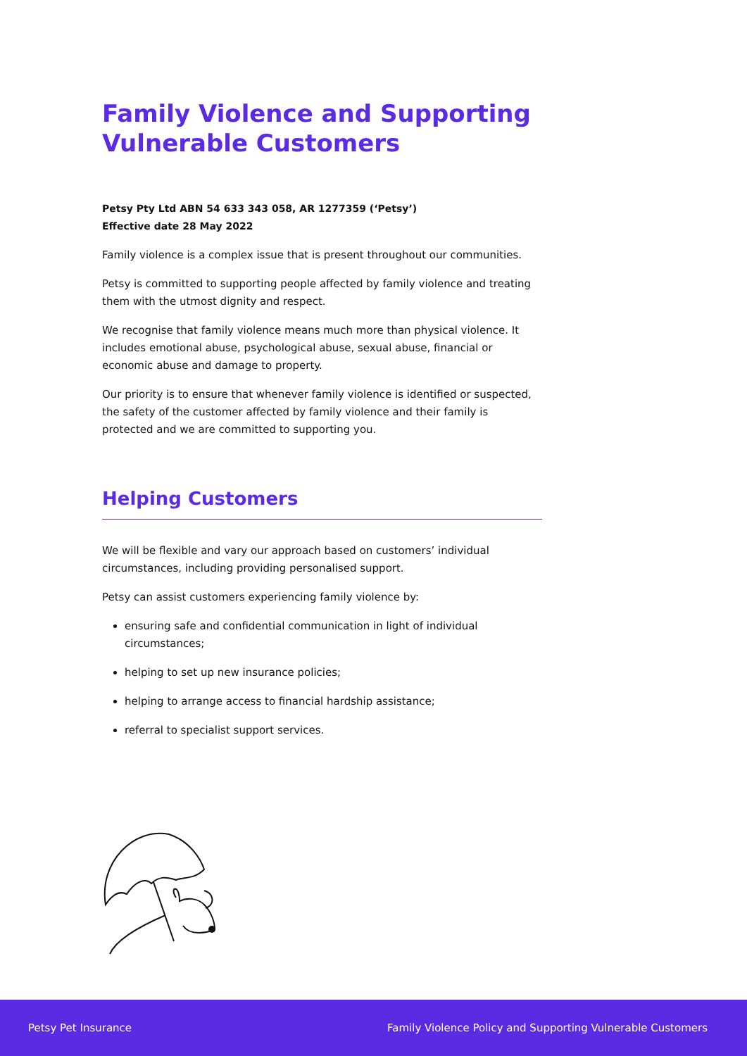Family Violence and Supporting Vulnerable Customers
Petsy Pty Ltd ABN 54 633 343 058, AR 1277359 (‘Petsy’)
Effective date 28 May 2022
Family violence is a complex issue that is present throughout our communities.
Petsy is committed to supporting people affected by family violence and treating them with the utmost dignity and respect.
We recognise that family violence means much more than physical violence. It includes emotional abuse, psychological abuse, sexual abuse, financial or economic abuse and damage to property.
Our priority is to ensure that whenever family violence is identified or suspected, the safety of the customer affected by family violence and their family is protected and we are committed to supporting you.
Helping Customers
We will be flexible and vary our approach based on customers’ individual circumstances, including providing personalised support.
Petsy can assist customers experiencing family violence by:
ensuring safe and confidential communication in light of individual circumstances;
helping to set up new insurance policies;
helping to arrange access to financial hardship assistance;
referral to specialist support services.
Petsy Pet Insurance Family Violence Policy and Supporting Vulnerable Customers